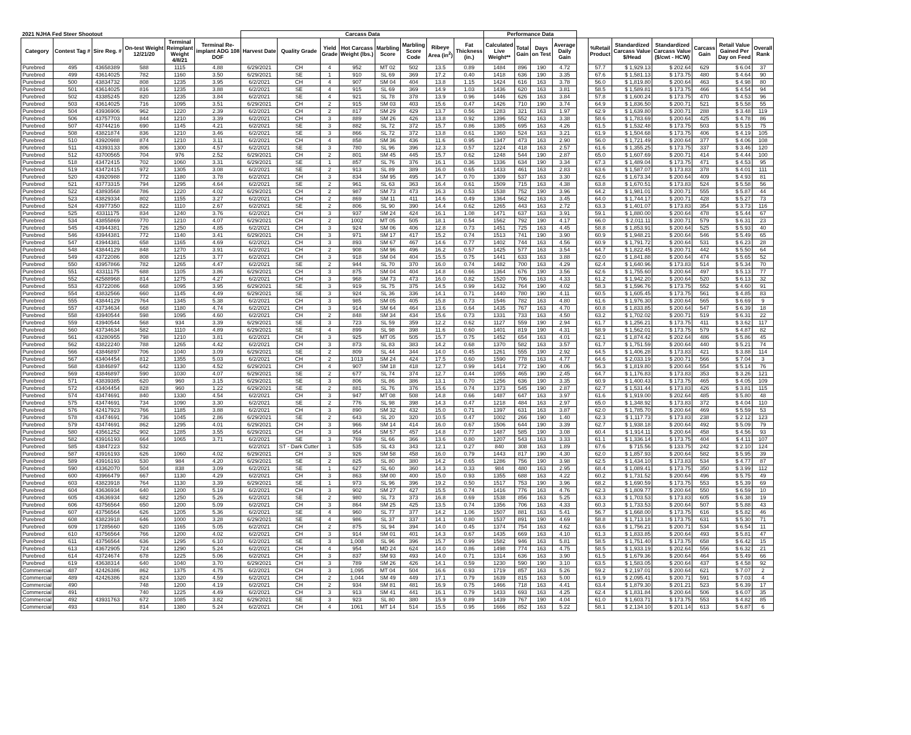| 2021 NJHA Fed Steer Shootout | | | | | | Carcass Data | | | | | | | | Performance Data | | | | | | | | | | |
| Category | Contest Tag # | Sire Reg. # | On-test Weight 12/21/20 | Terminal Reimplant Weight 4/8/21 | Terminal Re- implant ADG 108 DOF | Harvest Date | Quality Grade | Yield Grade | Hot Carcass Weight (lbs.) | Marbling Score | Marbling Score Code | Ribeye Area (in<sup>2</sup>) | Fat Thickness (in.) | Calculated Live Weight** | Total Gain | Days on Test | Average Daily Gain | | %Retail Product | Standardized Carcass Value $/Head | Standardized Carcass Value ($/cwt - HCW) | Carcass Gain | Retail Value Gained Per Day on Feed | Overall Rank |
| Purebred | 495 | 43658389 | 588 | 1115 | 4.88 | 6/29/2021 | CH | 4 | 952 | MT 02 | 502 | 13.5 | 0.89 | 1484 | 896 | 190 | 4.72 | | 57.7 | $ 1,929.13 | $ 202.64 | 629 | $ 6.04 | 37 |
| Purebred | 499 | 43614025 | 782 | 1160 | 3.50 | 6/29/2021 | SE | 1 | 910 | SL 69 | 369 | 17.2 | 0.40 | 1418 | 636 | 190 | 3.35 | | 67.6 | $ 1,581.13 | $ 173.75 | 480 | $ 4.64 | 90 |
| Purebred | 500 | 43834732 | 808 | 1235 | 3.95 | 6/2/2021 | CH | 4 | 907 | SM 04 | 404 | 13.8 | 1.15 | 1424 | 616 | 163 | 3.78 | | 56.0 | $ 1,819.80 | $ 200.64 | 463 | $ 4.98 | 80 |
| Purebred | 501 | 43614025 | 816 | 1235 | 3.88 | 6/2/2021 | SE | 4 | 915 | SL 69 | 369 | 14.9 | 1.03 | 1436 | 620 | 163 | 3.81 | | 58.5 | $ 1,589.81 | $ 173.75 | 466 | $ 4.54 | 94 |
| Purebred | 502 | 43385245 | 820 | 1235 | 3.84 | 6/2/2021 | SE | 4 | 921 | SL 78 | 378 | 13.9 | 0.96 | 1446 | 626 | 163 | 3.84 | | 57.8 | $ 1,600.24 | $ 173.75 | 470 | $ 4.53 | 96 |
| Purebred | 503 | 43614025 | 716 | 1095 | 3.51 | 6/29/2021 | CH | 2 | 915 | SM 03 | 403 | 15.6 | 0.47 | 1426 | 710 | 190 | 3.74 | | 64.9 | $ 1,836.50 | $ 200.71 | 521 | $ 5.58 | 55 |
| Purebred | 504 | 43936906 | 962 | 1220 | 2.39 | 6/2/2021 | CH | 2 | 817 | SM 29 | 429 | 13.7 | 0.56 | 1283 | 321 | 163 | 1.97 | | 62.9 | $ 1,639.80 | $ 200.71 | 288 | $ 3.48 | 119 |
| Purebred | 506 | 43757703 | 844 | 1210 | 3.39 | 6/2/2021 | CH | 3 | 889 | SM 26 | 426 | 13.8 | 0.92 | 1396 | 552 | 163 | 3.38 | | 58.6 | $ 1,783.69 | $ 200.64 | 425 | $ 4.78 | 86 |
| Purebred | 507 | 43744216 | 690 | 1145 | 4.21 | 6/2/2021 | SE | 3 | 882 | SL 72 | 372 | 15.7 | 0.86 | 1385 | 695 | 163 | 4.26 | | 61.5 | $ 1,532.48 | $ 173.75 | 503 | $ 5.15 | 75 |
| Purebred | 508 | 43821874 | 836 | 1210 | 3.46 | 6/2/2021 | SE | 3 | 866 | SL 72 | 372 | 13.8 | 0.61 | 1360 | 524 | 163 | 3.21 | | 61.9 | $ 1,504.68 | $ 173.75 | 406 | $ 4.19 | 105 |
| Purebred | 510 | 43920988 | 874 | 1210 | 3.11 | 6/2/2021 | CH | 4 | 858 | SM 36 | 436 | 11.6 | 0.95 | 1347 | 473 | 163 | 2.90 | | 56.0 | $ 1,721.49 | $ 200.64 | 377 | $ 4.06 | 108 |
| Purebred | 511 | 43393133 | 806 | 1300 | 4.57 | 6/2/2021 | SE | 3 | 780 | SL 96 | 396 | 12.3 | 0.57 | 1224 | 418 | 163 | 2.57 | | 61.6 | $ 1,355.25 | $ 173.75 | 337 | $ 3.46 | 120 |
| Purebred | 512 | 43700565 | 704 | 976 | 2.52 | 6/29/2021 | CH | 2 | 801 | SM 45 | 445 | 15.7 | 0.62 | 1248 | 544 | 190 | 2.87 | | 65.0 | $ 1,607.69 | $ 200.71 | 414 | $ 4.44 | 100 |
| Purebred | 518 | 43472415 | 702 | 1060 | 3.31 | 6/29/2021 | SE | 1 | 857 | SL 76 | 376 | 16.1 | 0.36 | 1336 | 634 | 190 | 3.34 | | 67.3 | $ 1,489.04 | $ 173.75 | 471 | $ 4.53 | 95 |
| Purebred | 519 | 43472415 | 972 | 1305 | 3.08 | 6/2/2021 | SE | 2 | 913 | SL 89 | 389 | 16.0 | 0.65 | 1433 | 461 | 163 | 2.83 | | 63.6 | $ 1,587.07 | $ 173.83 | 378 | $ 4.01 | 111 |
| Purebred | 520 | 43920988 | 772 | 1180 | 3.78 | 6/2/2021 | CH | 3 | 834 | SM 95 | 495 | 14.7 | 0.70 | 1309 | 537 | 163 | 3.30 | | 62.6 | $ 1,673.34 | $ 200.64 | 409 | $ 4.93 | 81 |
| Purebred | 521 | 43773315 | 794 | 1295 | 4.64 | 6/2/2021 | SE | 2 | 961 | SL 63 | 363 | 16.4 | 0.61 | 1509 | 715 | 163 | 4.38 | | 63.8 | $ 1,670.51 | $ 173.83 | 524 | $ 5.58 | 56 |
| Purebred | 522 | 43893568 | 786 | 1220 | 4.02 | 6/29/2021 | CH | 2 | 987 | SM 73 | 473 | 16.3 | 0.53 | 1538 | 752 | 190 | 3.96 | | 64.2 | $ 1,981.01 | $ 200.71 | 555 | $ 5.87 | 44 |
| Purebred | 523 | 43829334 | 802 | 1155 | 3.27 | 6/2/2021 | CH | 2 | 869 | SM 11 | 411 | 14.6 | 0.49 | 1364 | 562 | 163 | 3.45 | | 64.0 | $ 1,744.17 | $ 200.71 | 428 | $ 5.27 | 73 |
| Purebred | 524 | 43977350 | 822 | 1110 | 2.67 | 6/2/2021 | SE | 2 | 806 | SL 90 | 390 | 14.4 | 0.62 | 1265 | 443 | 163 | 2.72 | | 63.3 | $ 1,401.07 | $ 173.83 | 354 | $ 3.73 | 116 |
| Purebred | 525 | 43311175 | 834 | 1240 | 3.76 | 6/2/2021 | CH | 3 | 937 | SM 24 | 424 | 16.1 | 1.08 | 1471 | 637 | 163 | 3.91 | | 59.1 | $ 1,880.00 | $ 200.64 | 478 | $ 5.44 | 67 |
| Purebred | 534 | 43855869 | 770 | 1210 | 4.07 | 6/29/2021 | CH | 2 | 1002 | MT 05 | 505 | 18.1 | 0.54 | 1562 | 792 | 190 | 4.17 | | 66.0 | $ 2,011.11 | $ 200.71 | 579 | $ 6.31 | 23 |
| Purebred | 545 | 43944381 | 726 | 1250 | 4.85 | 6/2/2021 | CH | 3 | 924 | SM 06 | 406 | 12.8 | 0.73 | 1451 | 725 | 163 | 4.45 | | 58.8 | $ 1,853.91 | $ 200.64 | 525 | $ 5.93 | 40 |
| Purebred | 546 | 43944381 | 772 | 1140 | 3.41 | 6/29/2021 | CH | 3 | 971 | SM 17 | 417 | 15.2 | 0.74 | 1513 | 741 | 190 | 3.90 | | 60.9 | $ 1,948.21 | $ 200.64 | 546 | $ 5.49 | 65 |
| Purebred | 547 | 43944381 | 658 | 1165 | 4.69 | 6/2/2021 | CH | 3 | 893 | SM 67 | 467 | 14.6 | 0.77 | 1402 | 744 | 163 | 4.56 | | 60.9 | $ 1,791.72 | $ 200.64 | 531 | $ 6.23 | 28 |
| Purebred | 548 | 43844129 | 848 | 1270 | 3.91 | 6/2/2021 | CH | 2 | 908 | SM 96 | 496 | 16.2 | 0.57 | 1425 | 577 | 163 | 3.54 | | 64.7 | $ 1,822.45 | $ 200.71 | 442 | $ 5.50 | 64 |
| Purebred | 549 | 43722086 | 808 | 1215 | 3.77 | 6/2/2021 | CH | 3 | 918 | SM 04 | 404 | 15.5 | 0.75 | 1441 | 633 | 163 | 3.88 | | 62.0 | $ 1,841.88 | $ 200.64 | 474 | $ 5.65 | 52 |
| Purebred | 550 | 43957866 | 782 | 1265 | 4.47 | 6/2/2021 | SE | 2 | 944 | SL 70 | 370 | 16.0 | 0.74 | 1482 | 700 | 163 | 4.29 | | 62.4 | $ 1,640.96 | $ 173.83 | 514 | $ 5.34 | 70 |
| Purebred | 551 | 43311175 | 688 | 1105 | 3.86 | 6/29/2021 | CH | 3 | 875 | SM 04 | 404 | 14.8 | 0.66 | 1364 | 676 | 190 | 3.56 | | 62.6 | $ 1,755.60 | $ 200.64 | 497 | $ 5.13 | 77 |
| Purebred | 552 | 42588968 | 814 | 1275 | 4.27 | 6/2/2021 | CH | 3 | 968 | SM 73 | 473 | 16.0 | 0.82 | 1520 | 706 | 163 | 4.33 | | 61.2 | $ 1,942.20 | $ 200.64 | 520 | $ 6.13 | 32 |
| Purebred | 553 | 43722086 | 668 | 1095 | 3.95 | 6/29/2021 | SE | 3 | 919 | SL 75 | 375 | 14.5 | 0.99 | 1432 | 764 | 190 | 4.02 | | 58.3 | $ 1,596.76 | $ 173.75 | 552 | $ 4.60 | 91 |
| Purebred | 554 | 43832566 | 660 | 1145 | 4.49 | 6/29/2021 | SE | 3 | 924 | SL 36 | 336 | 14.1 | 0.71 | 1440 | 780 | 190 | 4.11 | | 60.5 | $ 1,605.45 | $ 173.75 | 561 | $ 4.85 | 83 |
| Purebred | 555 | 43844129 | 764 | 1345 | 5.38 | 6/2/2021 | CH | 3 | 985 | SM 05 | 405 | 15.8 | 0.73 | 1546 | 782 | 163 | 4.80 | | 61.6 | $ 1,976.30 | $ 200.64 | 565 | $ 6.69 | 9 |
| Purebred | 557 | 43734634 | 668 | 1180 | 4.74 | 6/2/2021 | CH | 3 | 914 | SM 64 | 464 | 13.6 | 0.64 | 1435 | 767 | 163 | 4.70 | | 60.8 | $ 1,833.85 | $ 200.64 | 547 | $ 6.39 | 18 |
| Purebred | 558 | 43940544 | 598 | 1095 | 4.60 | 6/2/2021 | CH | 2 | 848 | SM 34 | 434 | 15.6 | 0.73 | 1331 | 733 | 163 | 4.50 | | 63.2 | $ 1,702.02 | $ 200.71 | 519 | $ 6.31 | 22 |
| Purebred | 559 | 43940544 | 568 | 934 | 3.39 | 6/29/2021 | SE | 3 | 723 | SL 59 | 359 | 12.2 | 0.62 | 1127 | 559 | 190 | 2.94 | | 61.7 | $ 1,256.21 | $ 173.75 | 411 | $ 3.62 | 117 |
| Purebred | 560 | 43734634 | 582 | 1110 | 4.89 | 6/29/2021 | SE | 4 | 899 | SL 98 | 398 | 11.6 | 0.60 | 1401 | 819 | 190 | 4.31 | | 58.9 | $ 1,562.01 | $ 173.75 | 579 | $ 4.87 | 82 |
| Purebred | 561 | 43280955 | 798 | 1210 | 3.81 | 6/2/2021 | CH | 3 | 925 | MT 05 | 505 | 15.7 | 0.75 | 1452 | 654 | 163 | 4.01 | | 62.1 | $ 1,874.42 | $ 202.64 | 486 | $ 5.86 | 45 |
| Purebred | 562 | 43822240 | 788 | 1265 | 4.42 | 6/2/2021 | CH | 3 | 873 | SL 83 | 383 | 14.2 | 0.68 | 1370 | 582 | 163 | 3.57 | | 61.7 | $ 1,751.59 | $ 200.64 | 440 | $ 5.21 | 74 |
| Purebred | 566 | 43846897 | 706 | 1040 | 3.09 | 6/29/2021 | SE | 2 | 809 | SL 44 | 344 | 14.0 | 0.45 | 1261 | 555 | 190 | 2.92 | | 64.5 | $ 1,406.28 | $ 173.83 | 421 | $ 3.88 | 114 |
| Purebred | 567 | 43404454 | 812 | 1355 | 5.03 | 6/2/2021 | CH | 2 | 1013 | SM 24 | 424 | 17.5 | 0.60 | 1590 | 778 | 163 | 4.77 | | 64.6 | $ 2,033.19 | $ 200.71 | 566 | $ 7.04 | 3 |
| Purebred | 568 | 43846897 | 642 | 1130 | 4.52 | 6/29/2021 | CH | 4 | 907 | SM 18 | 418 | 12.7 | 0.99 | 1414 | 772 | 190 | 4.06 | | 56.3 | $ 1,819.80 | $ 200.64 | 554 | $ 5.14 | 76 |
| Purebred | 569 | 43846897 | 590 | 1030 | 4.07 | 6/29/2021 | SE | 2 | 677 | SL 74 | 374 | 12.7 | 0.44 | 1055 | 465 | 190 | 2.45 | | 64.7 | $ 1,176.83 | $ 173.83 | 353 | $ 3.26 | 121 |
| Purebred | 571 | 43839385 | 620 | 960 | 3.15 | 6/29/2021 | SE | 3 | 806 | SL 86 | 386 | 13.1 | 0.70 | 1256 | 636 | 190 | 3.35 | | 60.9 | $ 1,400.43 | $ 173.75 | 465 | $ 4.05 | 109 |
| Purebred | 572 | 43404454 | 828 | 960 | 1.22 | 6/29/2021 | SE | 2 | 881 | SL 76 | 376 | 15.6 | 0.74 | 1373 | 545 | 190 | 2.87 | | 62.7 | $ 1,531.44 | $ 173.83 | 426 | $ 3.81 | 115 |
| Purebred | 574 | 43474691 | 840 | 1330 | 4.54 | 6/2/2021 | CH | 3 | 947 | MT 08 | 508 | 14.8 | 0.66 | 1487 | 647 | 163 | 3.97 | | 61.6 | $ 1,919.00 | $ 202.64 | 485 | $ 5.80 | 48 |
| Purebred | 575 | 43474691 | 734 | 1090 | 3.30 | 6/2/2021 | SE | 2 | 776 | SL 98 | 398 | 14.3 | 0.47 | 1218 | 484 | 163 | 2.97 | | 65.0 | $ 1,348.92 | $ 173.83 | 372 | $ 4.04 | 110 |
| Purebred | 576 | 42417923 | 766 | 1185 | 3.88 | 6/2/2021 | CH | 3 | 890 | SM 32 | 432 | 15.0 | 0.71 | 1397 | 631 | 163 | 3.87 | | 62.0 | $ 1,785.70 | $ 200.64 | 469 | $ 5.59 | 53 |
| Purebred | 578 | 43474691 | 736 | 1045 | 2.86 | 6/29/2021 | SE | 2 | 643 | SL 20 | 320 | 10.5 | 0.47 | 1002 | 266 | 190 | 1.40 | | 62.3 | $ 1,117.73 | $ 173.83 | 238 | $ 2.12 | 123 |
| Purebred | 579 | 43474691 | 862 | 1295 | 4.01 | 6/29/2021 | CH | 3 | 966 | SM 14 | 414 | 16.0 | 0.67 | 1506 | 644 | 190 | 3.39 | | 62.7 | $ 1,938.18 | $ 200.64 | 492 | $ 5.09 | 79 |
| Purebred | 580 | 43561252 | 902 | 1285 | 3.55 | 6/29/2021 | CH | 3 | 954 | SM 57 | 457 | 14.8 | 0.77 | 1487 | 585 | 190 | 3.08 | | 60.4 | $ 1,914.11 | $ 200.64 | 458 | $ 4.56 | 93 |
| Purebred | 582 | 43916193 | 664 | 1065 | 3.71 | 6/2/2021 | SE | 3 | 769 | SL 66 | 366 | 13.6 | 0.80 | 1207 | 543 | 163 | 3.33 | | 61.1 | $ 1,336.14 | $ 173.75 | 404 | $ 4.11 | 107 |
| Purebred | 585 | 43847223 | 532 | | | 6/2/2021 | ST - Dark Cutter | 1 | 535 | SL 43 | 343 | 12.1 | 0.27 | 840 | 308 | 163 | 1.89 | | 67.6 | $ 715.56 | $ 133.75 | 242 | $ 2.10 | 124 |
| Purebred | 587 | 43916193 | 626 | 1060 | 4.02 | 6/29/2021 | CH | 3 | 926 | SM 58 | 458 | 16.0 | 0.79 | 1443 | 817 | 190 | 4.30 | | 62.0 | $ 1,857.93 | $ 200.64 | 582 | $ 5.95 | 39 |
| Purebred | 589 | 43916193 | 530 | 984 | 4.20 | 6/29/2021 | SE | 2 | 825 | SL 80 | 380 | 14.2 | 0.65 | 1286 | 756 | 190 | 3.98 | | 62.5 | $ 1,434.10 | $ 173.83 | 534 | $ 4.77 | 87 |
| Purebred | 590 | 43362070 | 504 | 838 | 3.09 | 6/2/2021 | SE | 1 | 627 | SL 60 | 360 | 14.3 | 0.33 | 984 | 480 | 163 | 2.95 | | 68.4 | $ 1,089.41 | $ 173.75 | 350 | $ 3.99 | 112 |
| Purebred | 600 | 43966479 | 667 | 1130 | 4.29 | 6/2/2021 | CH | 3 | 863 | SM 00 | 400 | 15.0 | 0.93 | 1355 | 688 | 163 | 4.22 | | 60.2 | $ 1,731.52 | $ 200.64 | 496 | $ 5.75 | 49 |
| Purebred | 603 | 43823918 | 764 | 1130 | 3.39 | 6/29/2021 | SE | 1 | 973 | SL 96 | 396 | 19.2 | 0.50 | 1517 | 753 | 190 | 3.96 | | 68.2 | $ 1,690.59 | $ 173.75 | 553 | $ 5.39 | 69 |
| Purebred | 604 | 43636934 | 640 | 1200 | 5.19 | 6/2/2021 | CH | 3 | 902 | SM 27 | 427 | 15.5 | 0.74 | 1416 | 776 | 163 | 4.76 | | 62.3 | $ 1,809.77 | $ 200.64 | 550 | $ 6.59 | 10 |
| Purebred | 605 | 43636934 | 682 | 1250 | 5.26 | 6/2/2021 | SE | 2 | 980 | SL 73 | 373 | 16.8 | 0.69 | 1538 | 856 | 163 | 5.25 | | 63.3 | $ 1,703.53 | $ 173.83 | 605 | $ 6.38 | 19 |
| Purebred | 606 | 43756564 | 650 | 1200 | 5.09 | 6/2/2021 | CH | 3 | 864 | SM 25 | 425 | 13.5 | 0.74 | 1356 | 706 | 163 | 4.33 | | 60.3 | $ 1,733.53 | $ 200.64 | 507 | $ 5.88 | 43 |
| Purebred | 607 | 43756564 | 626 | 1205 | 5.36 | 6/2/2021 | SE | 4 | 960 | SL 77 | 377 | 14.2 | 1.06 | 1507 | 881 | 163 | 5.41 | | 56.7 | $ 1,668.00 | $ 173.75 | 616 | $ 5.82 | 46 |
| Purebred | 608 | 43823918 | 646 | 1000 | 3.28 | 6/29/2021 | SE | 4 | 986 | SL 37 | 337 | 14.1 | 0.80 | 1537 | 891 | 190 | 4.69 | | 58.8 | $ 1,713.18 | $ 173.75 | 631 | $ 5.30 | 71 |
| Purebred | 609 | 17285660 | 620 | 1165 | 5.05 | 6/2/2021 | CH | 2 | 875 | SL 94 | 394 | 14.0 | 0.45 | 1374 | 754 | 163 | 4.62 | | 63.6 | $ 1,756.21 | $ 200.71 | 534 | $ 6.54 | 11 |
| Purebred | 610 | 43756564 | 766 | 1200 | 4.02 | 6/2/2021 | CH | 3 | 914 | SM 01 | 401 | 14.3 | 0.67 | 1435 | 669 | 163 | 4.10 | | 61.3 | $ 1,833.85 | $ 200.64 | 493 | $ 5.81 | 47 |
| Purebred | 611 | 43756564 | 636 | 1295 | 6.10 | 6/2/2021 | SE | 3 | 1,008 | SL 96 | 396 | 15.7 | 0.99 | 1582 | 946 | 163 | 5.81 | | 58.5 | $ 1,751.40 | $ 173.75 | 658 | $ 6.42 | 15 |
| Purebred | 613 | 43672905 | 724 | 1290 | 5.24 | 6/2/2021 | CH | 4 | 954 | MD 24 | 624 | 14.0 | 0.86 | 1498 | 774 | 163 | 4.75 | | 58.5 | $ 1,933.19 | $ 202.64 | 556 | $ 6.32 | 21 |
| Purebred | 614 | 43724674 | 678 | 1225 | 5.06 | 6/2/2021 | CH | 3 | 837 | SM 93 | 493 | 14.0 | 0.71 | 1314 | 636 | 163 | 3.90 | | 61.5 | $ 1,679.36 | $ 200.64 | 464 | $ 5.49 | 66 |
| Purebred | 619 | 43638314 | 640 | 1040 | 3.70 | 6/29/2021 | CH | 3 | 789 | SM 26 | 426 | 14.1 | 0.59 | 1230 | 590 | 190 | 3.10 | | 63.5 | $ 1,583.05 | $ 200.64 | 437 | $ 4.58 | 92 |
| Commercial | 487 | 42426386 | 862 | 1375 | 4.75 | 6/2/2021 | CH | 3 | 1,095 | MT 04 | 504 | 16.6 | 0.93 | 1719 | 857 | 163 | 5.26 | | 59.2 | $ 2,197.01 | $ 200.64 | 621 | $ 7.07 | 2 |
| Commercial | 489 | 42426386 | 824 | 1320 | 4.59 | 6/2/2021 | CH | 2 | 1,044 | SM 49 | 449 | 17.1 | 0.79 | 1639 | 815 | 163 | 5.00 | | 61.9 | $ 2,095.41 | $ 200.71 | 591 | $ 7.03 | 4 |
| Commercial | 490 | | 748 | 1200 | 4.19 | 6/2/2021 | CH | 2 | 934 | SM 81 | 481 | 16.9 | 0.75 | 1466 | 718 | 163 | 4.41 | | 63.4 | $ 1,879.30 | $ 201.21 | 523 | $ 6.39 | 17 |
| Commercial | 491 | | 740 | 1225 | 4.49 | 6/2/2021 | CH | 3 | 913 | SM 41 | 441 | 16.1 | 0.79 | 1433 | 693 | 163 | 4.25 | | 62.4 | $ 1,831.84 | $ 200.64 | 506 | $ 6.07 | 35 |
| Commercial | 492 | 43931763 | 672 | 1085 | 3.82 | 6/29/2021 | SE | 3 | 923 | SL 80 | 380 | 15.9 | 0.89 | 1439 | 767 | 190 | 4.04 | | 61.0 | $ 1,603.71 | $ 173.75 | 553 | $ 4.82 | 85 |
| Commercial | 493 | | 814 | 1380 | 5.24 | 6/2/2021 | CH | 4 | 1061 | MT 14 | 514 | 15.5 | 0.95 | 1666 | 852 | 163 | 5.22 | | 58.1 | $ 2,134.10 | $ 201.14 | 613 | $ 6.87 | 6 |